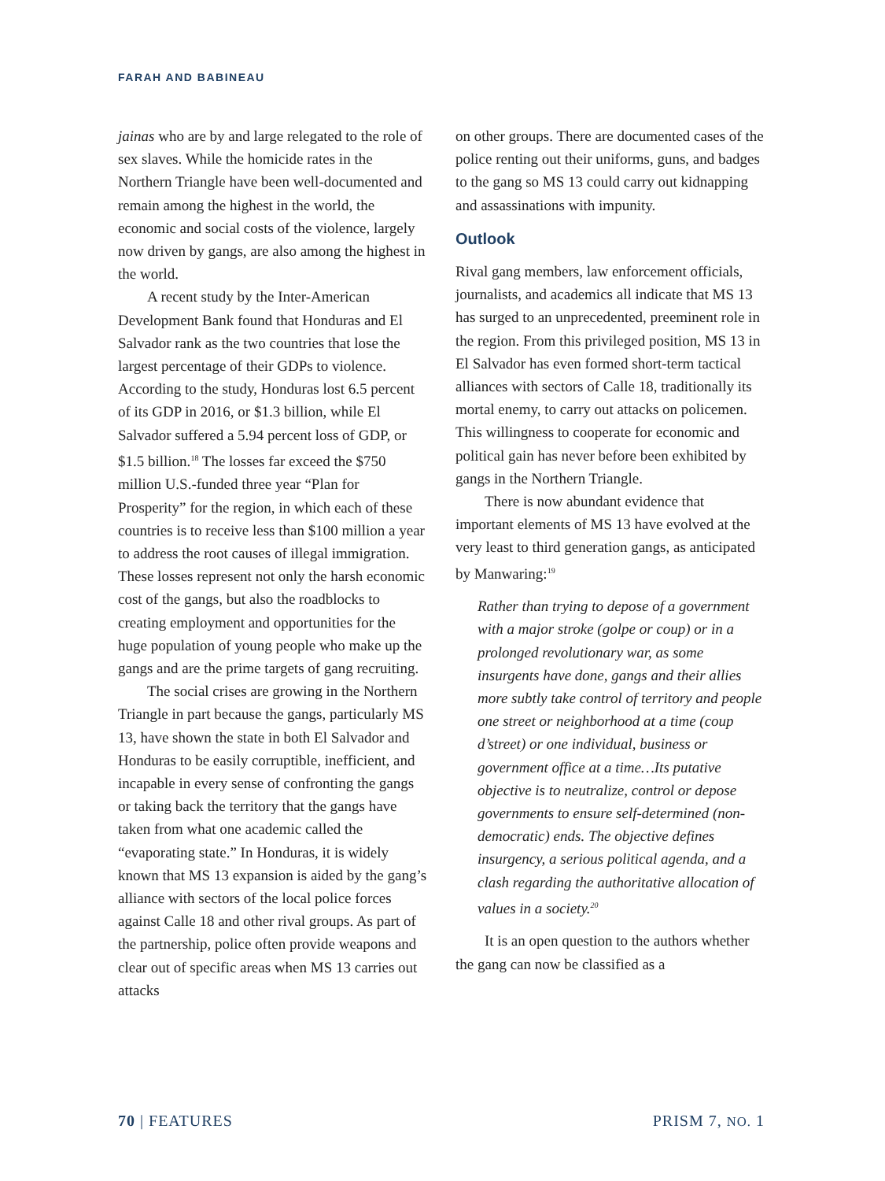FARAH AND BABINEAU
jainas who are by and large relegated to the role of sex slaves. While the homicide rates in the Northern Triangle have been well-documented and remain among the highest in the world, the economic and social costs of the violence, largely now driven by gangs, are also among the highest in the world.
A recent study by the Inter-American Development Bank found that Honduras and El Salvador rank as the two countries that lose the largest percentage of their GDPs to violence. According to the study, Honduras lost 6.5 percent of its GDP in 2016, or $1.3 billion, while El Salvador suffered a 5.94 percent loss of GDP, or $1.5 billion.<sup>18</sup> The losses far exceed the $750 million U.S.-funded three year “Plan for Prosperity” for the region, in which each of these countries is to receive less than $100 million a year to address the root causes of illegal immigration. These losses represent not only the harsh economic cost of the gangs, but also the roadblocks to creating employment and opportunities for the huge population of young people who make up the gangs and are the prime targets of gang recruiting.
The social crises are growing in the Northern Triangle in part because the gangs, particularly MS 13, have shown the state in both El Salvador and Honduras to be easily corruptible, inefficient, and incapable in every sense of confronting the gangs or taking back the territory that the gangs have taken from what one academic called the “evaporating state.” In Honduras, it is widely known that MS 13 expansion is aided by the gang’s alliance with sectors of the local police forces against Calle 18 and other rival groups. As part of the partnership, police often provide weapons and clear out of specific areas when MS 13 carries out attacks
on other groups. There are documented cases of the police renting out their uniforms, guns, and badges to the gang so MS 13 could carry out kidnapping and assassinations with impunity.
Outlook
Rival gang members, law enforcement officials, journalists, and academics all indicate that MS 13 has surged to an unprecedented, preeminent role in the region. From this privileged position, MS 13 in El Salvador has even formed short-term tactical alliances with sectors of Calle 18, traditionally its mortal enemy, to carry out attacks on policemen. This willingness to cooperate for economic and political gain has never before been exhibited by gangs in the Northern Triangle.
There is now abundant evidence that important elements of MS 13 have evolved at the very least to third generation gangs, as anticipated by Manwaring:<sup>19</sup>
Rather than trying to depose of a government with a major stroke (golpe or coup) or in a prolonged revolutionary war, as some insurgents have done, gangs and their allies more subtly take control of territory and people one street or neighborhood at a time (coup d’street) or one individual, business or government office at a time…Its putative objective is to neutralize, control or depose governments to ensure self-determined (non-democratic) ends. The objective defines insurgency, a serious political agenda, and a clash regarding the authoritative allocation of values in a society.<sup>20</sup>
It is an open question to the authors whether the gang can now be classified as a
70 | FEATURES PRISM 7, NO. 1